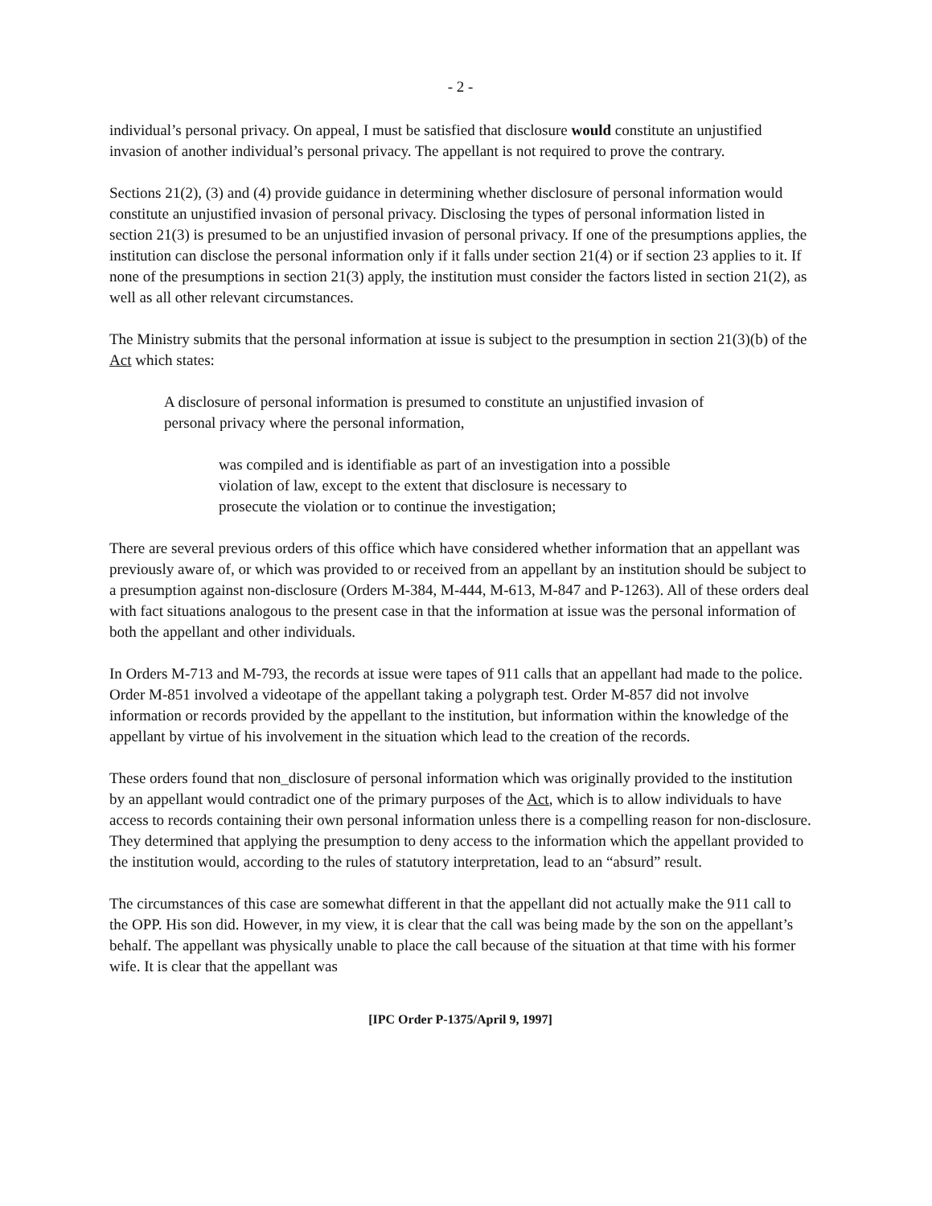- 2 -
individual’s personal privacy. On appeal, I must be satisfied that disclosure would constitute an unjustified invasion of another individual’s personal privacy. The appellant is not required to prove the contrary.
Sections 21(2), (3) and (4) provide guidance in determining whether disclosure of personal information would constitute an unjustified invasion of personal privacy. Disclosing the types of personal information listed in section 21(3) is presumed to be an unjustified invasion of personal privacy. If one of the presumptions applies, the institution can disclose the personal information only if it falls under section 21(4) or if section 23 applies to it. If none of the presumptions in section 21(3) apply, the institution must consider the factors listed in section 21(2), as well as all other relevant circumstances.
The Ministry submits that the personal information at issue is subject to the presumption in section 21(3)(b) of the Act which states:
A disclosure of personal information is presumed to constitute an unjustified invasion of personal privacy where the personal information,
was compiled and is identifiable as part of an investigation into a possible violation of law, except to the extent that disclosure is necessary to prosecute the violation or to continue the investigation;
There are several previous orders of this office which have considered whether information that an appellant was previously aware of, or which was provided to or received from an appellant by an institution should be subject to a presumption against non-disclosure (Orders M-384, M-444, M-613, M-847 and P-1263). All of these orders deal with fact situations analogous to the present case in that the information at issue was the personal information of both the appellant and other individuals.
In Orders M-713 and M-793, the records at issue were tapes of 911 calls that an appellant had made to the police. Order M-851 involved a videotape of the appellant taking a polygraph test. Order M-857 did not involve information or records provided by the appellant to the institution, but information within the knowledge of the appellant by virtue of his involvement in the situation which lead to the creation of the records.
These orders found that non_disclosure of personal information which was originally provided to the institution by an appellant would contradict one of the primary purposes of the Act, which is to allow individuals to have access to records containing their own personal information unless there is a compelling reason for non-disclosure. They determined that applying the presumption to deny access to the information which the appellant provided to the institution would, according to the rules of statutory interpretation, lead to an “absurd” result.
The circumstances of this case are somewhat different in that the appellant did not actually make the 911 call to the OPP. His son did. However, in my view, it is clear that the call was being made by the son on the appellant’s behalf. The appellant was physically unable to place the call because of the situation at that time with his former wife. It is clear that the appellant was
[IPC Order P-1375/April 9, 1997]